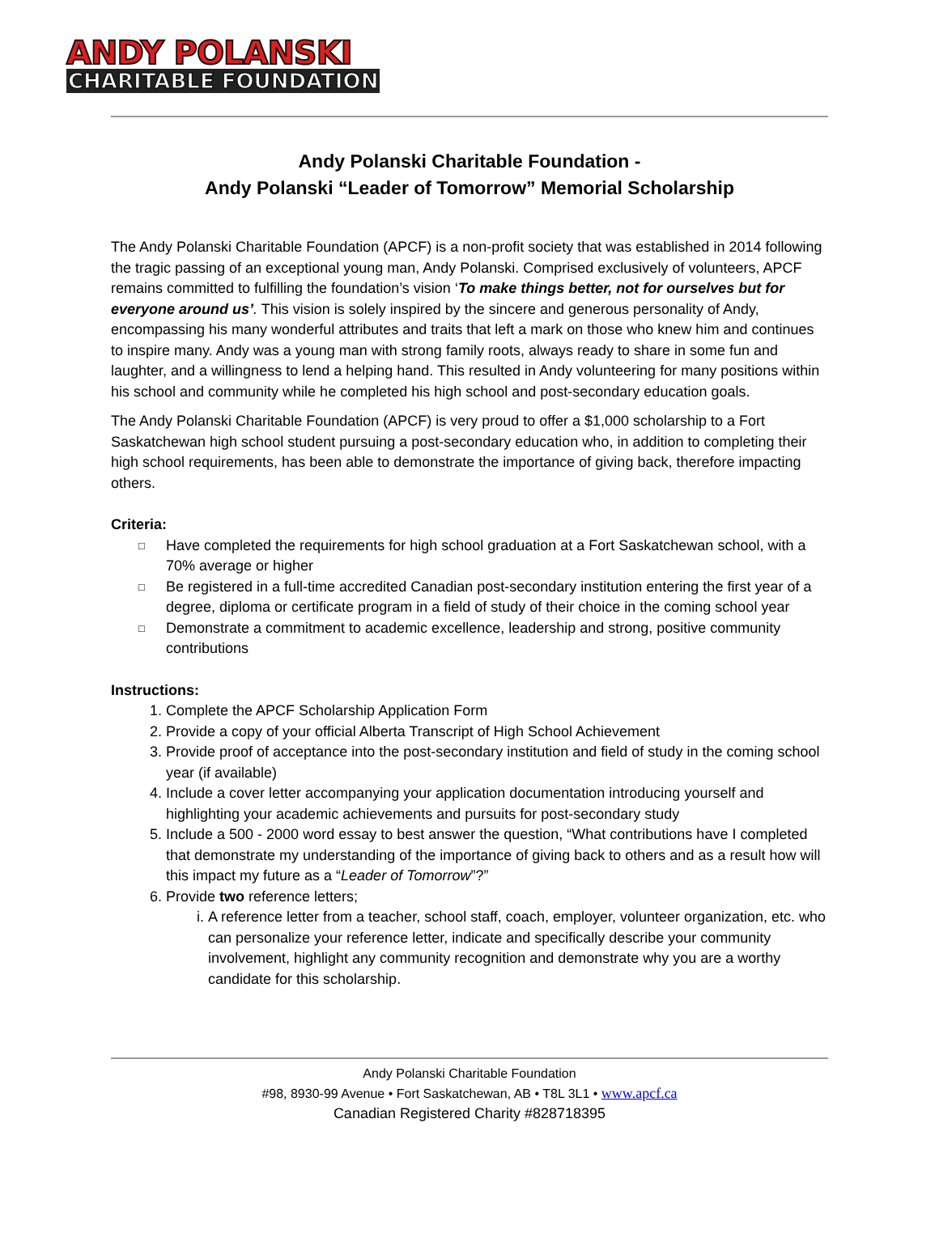ANDY POLANSKI
CHARITABLE FOUNDATION
Andy Polanski Charitable Foundation -
Andy Polanski “Leader of Tomorrow” Memorial Scholarship
The Andy Polanski Charitable Foundation (APCF) is a non-profit society that was established in 2014 following the tragic passing of an exceptional young man, Andy Polanski. Comprised exclusively of volunteers, APCF remains committed to fulfilling the foundation’s vision ‘To make things better, not for ourselves but for everyone around us’. This vision is solely inspired by the sincere and generous personality of Andy, encompassing his many wonderful attributes and traits that left a mark on those who knew him and continues to inspire many. Andy was a young man with strong family roots, always ready to share in some fun and laughter, and a willingness to lend a helping hand. This resulted in Andy volunteering for many positions within his school and community while he completed his high school and post-secondary education goals.
The Andy Polanski Charitable Foundation (APCF) is very proud to offer a $1,000 scholarship to a Fort Saskatchewan high school student pursuing a post-secondary education who, in addition to completing their high school requirements, has been able to demonstrate the importance of giving back, therefore impacting others.
Criteria:
□ Have completed the requirements for high school graduation at a Fort Saskatchewan school, with a 70% average or higher
□ Be registered in a full-time accredited Canadian post-secondary institution entering the first year of a degree, diploma or certificate program in a field of study of their choice in the coming school year
□ Demonstrate a commitment to academic excellence, leadership and strong, positive community contributions
Instructions:
1. Complete the APCF Scholarship Application Form
2. Provide a copy of your official Alberta Transcript of High School Achievement
3. Provide proof of acceptance into the post-secondary institution and field of study in the coming school year (if available)
4. Include a cover letter accompanying your application documentation introducing yourself and highlighting your academic achievements and pursuits for post-secondary study
5. Include a 500 - 2000 word essay to best answer the question, “What contributions have I completed that demonstrate my understanding of the importance of giving back to others and as a result how will this impact my future as a “Leader of Tomorrow”?”
6. Provide two reference letters;
i. A reference letter from a teacher, school staff, coach, employer, volunteer organization, etc. who can personalize your reference letter, indicate and specifically describe your community involvement, highlight any community recognition and demonstrate why you are a worthy candidate for this scholarship.
Andy Polanski Charitable Foundation
#98, 8930-99 Avenue • Fort Saskatchewan, AB • T8L 3L1 • www.apcf.ca
Canadian Registered Charity #828718395